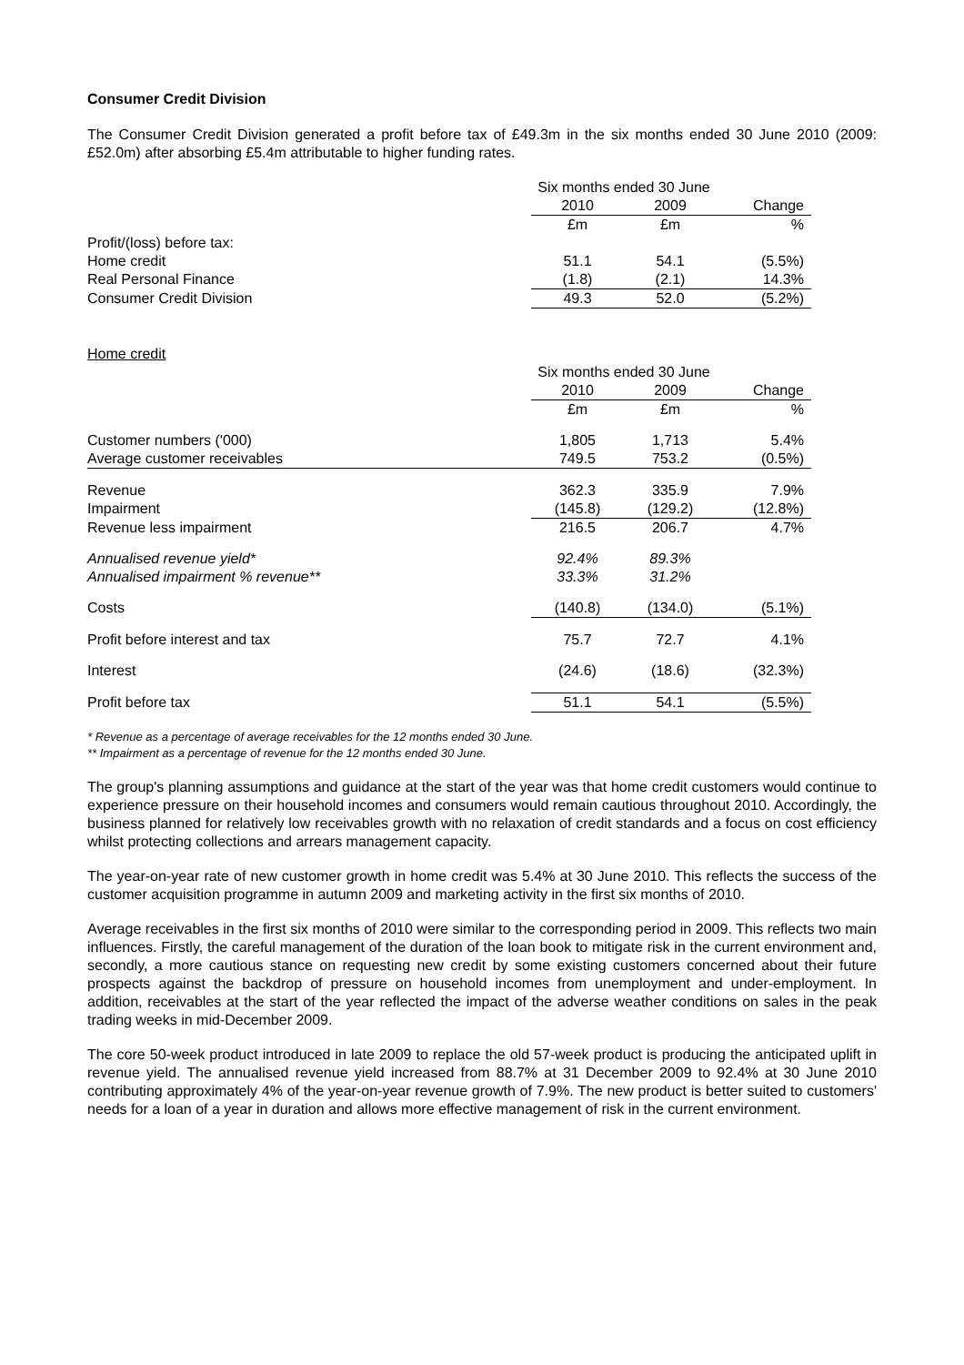Consumer Credit Division
The Consumer Credit Division generated a profit before tax of £49.3m in the six months ended 30 June 2010 (2009: £52.0m) after absorbing £5.4m attributable to higher funding rates.
| | Six months ended 30 June | | |
| | 2010 | 2009 | Change |
| | £m | £m | % |
| Profit/(loss) before tax: | | | |
| Home credit | 51.1 | 54.1 | (5.5%) |
| Real Personal Finance | (1.8) | (2.1) | 14.3% |
| Consumer Credit Division | 49.3 | 52.0 | (5.2%) |
Home credit
| | Six months ended 30 June | | |
| | 2010 | 2009 | Change |
| | £m | £m | % |
| Customer numbers ('000) | 1,805 | 1,713 | 5.4% |
| Average customer receivables | 749.5 | 753.2 | (0.5%) |
| Revenue | 362.3 | 335.9 | 7.9% |
| Impairment | (145.8) | (129.2) | (12.8%) |
| Revenue less impairment | 216.5 | 206.7 | 4.7% |
| Annualised revenue yield* | 92.4% | 89.3% | |
| Annualised impairment % revenue** | 33.3% | 31.2% | |
| Costs | (140.8) | (134.0) | (5.1%) |
| Profit before interest and tax | 75.7 | 72.7 | 4.1% |
| Interest | (24.6) | (18.6) | (32.3%) |
| Profit before tax | 51.1 | 54.1 | (5.5%) |
* Revenue as a percentage of average receivables for the 12 months ended 30 June.
** Impairment as a percentage of revenue for the 12 months ended 30 June.
The group's planning assumptions and guidance at the start of the year was that home credit customers would continue to experience pressure on their household incomes and consumers would remain cautious throughout 2010. Accordingly, the business planned for relatively low receivables growth with no relaxation of credit standards and a focus on cost efficiency whilst protecting collections and arrears management capacity.
The year-on-year rate of new customer growth in home credit was 5.4% at 30 June 2010. This reflects the success of the customer acquisition programme in autumn 2009 and marketing activity in the first six months of 2010.
Average receivables in the first six months of 2010 were similar to the corresponding period in 2009. This reflects two main influences. Firstly, the careful management of the duration of the loan book to mitigate risk in the current environment and, secondly, a more cautious stance on requesting new credit by some existing customers concerned about their future prospects against the backdrop of pressure on household incomes from unemployment and under-employment. In addition, receivables at the start of the year reflected the impact of the adverse weather conditions on sales in the peak trading weeks in mid-December 2009.
The core 50-week product introduced in late 2009 to replace the old 57-week product is producing the anticipated uplift in revenue yield. The annualised revenue yield increased from 88.7% at 31 December 2009 to 92.4% at 30 June 2010 contributing approximately 4% of the year-on-year revenue growth of 7.9%. The new product is better suited to customers' needs for a loan of a year in duration and allows more effective management of risk in the current environment.